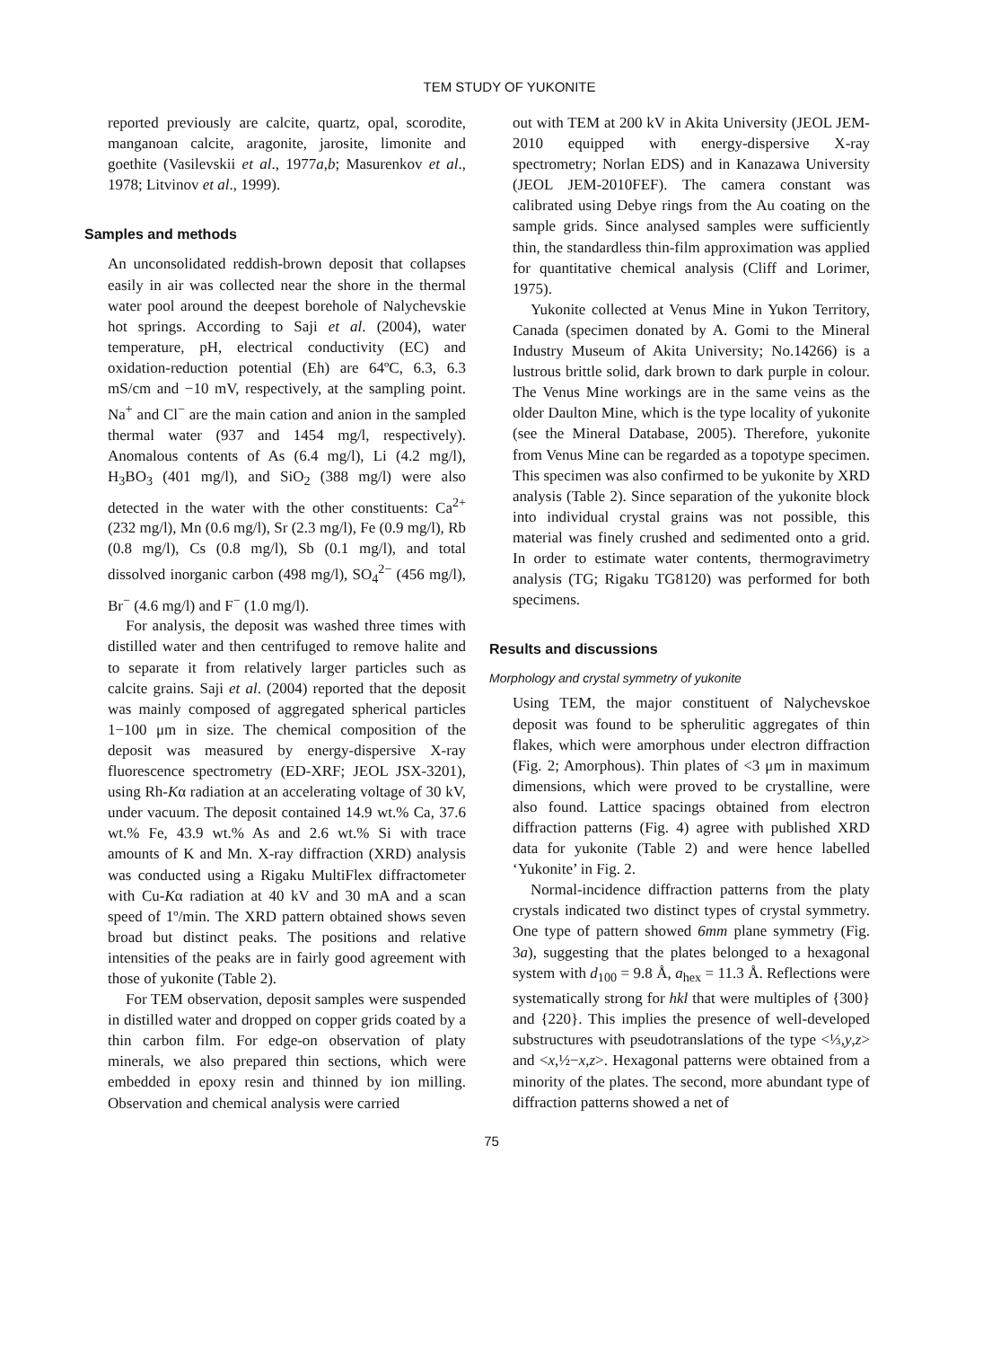TEM STUDY OF YUKONITE
reported previously are calcite, quartz, opal, scorodite, manganoan calcite, aragonite, jarosite, limonite and goethite (Vasilevskii et al., 1977a,b; Masurenkov et al., 1978; Litvinov et al., 1999).
Samples and methods
An unconsolidated reddish-brown deposit that collapses easily in air was collected near the shore in the thermal water pool around the deepest borehole of Nalychevskie hot springs. According to Saji et al. (2004), water temperature, pH, electrical conductivity (EC) and oxidation-reduction potential (Eh) are 64ºC, 6.3, 6.3 mS/cm and −10 mV, respectively, at the sampling point. Na<sup>+</sup> and Cl<sup>−</sup> are the main cation and anion in the sampled thermal water (937 and 1454 mg/l, respectively). Anomalous contents of As (6.4 mg/l), Li (4.2 mg/l), H<sub>3</sub>BO<sub>3</sub> (401 mg/l), and SiO<sub>2</sub> (388 mg/l) were also detected in the water with the other constituents: Ca<sup>2+</sup> (232 mg/l), Mn (0.6 mg/l), Sr (2.3 mg/l), Fe (0.9 mg/l), Rb (0.8 mg/l), Cs (0.8 mg/l), Sb (0.1 mg/l), and total dissolved inorganic carbon (498 mg/l), SO<sub>4</sub><sup>2−</sup> (456 mg/l), Br<sup>−</sup> (4.6 mg/l) and F<sup>−</sup> (1.0 mg/l).
For analysis, the deposit was washed three times with distilled water and then centrifuged to remove halite and to separate it from relatively larger particles such as calcite grains. Saji et al. (2004) reported that the deposit was mainly composed of aggregated spherical particles 1−100 μm in size. The chemical composition of the deposit was measured by energy-dispersive X-ray fluorescence spectrometry (ED-XRF; JEOL JSX-3201), using Rh-Kα radiation at an accelerating voltage of 30 kV, under vacuum. The deposit contained 14.9 wt.% Ca, 37.6 wt.% Fe, 43.9 wt.% As and 2.6 wt.% Si with trace amounts of K and Mn. X-ray diffraction (XRD) analysis was conducted using a Rigaku MultiFlex diffractometer with Cu-Kα radiation at 40 kV and 30 mA and a scan speed of 1º/min. The XRD pattern obtained shows seven broad but distinct peaks. The positions and relative intensities of the peaks are in fairly good agreement with those of yukonite (Table 2).
For TEM observation, deposit samples were suspended in distilled water and dropped on copper grids coated by a thin carbon film. For edge-on observation of platy minerals, we also prepared thin sections, which were embedded in epoxy resin and thinned by ion milling. Observation and chemical analysis were carried
out with TEM at 200 kV in Akita University (JEOL JEM-2010 equipped with energy-dispersive X-ray spectrometry; Norlan EDS) and in Kanazawa University (JEOL JEM-2010FEF). The camera constant was calibrated using Debye rings from the Au coating on the sample grids. Since analysed samples were sufficiently thin, the standardless thin-film approximation was applied for quantitative chemical analysis (Cliff and Lorimer, 1975).
Yukonite collected at Venus Mine in Yukon Territory, Canada (specimen donated by A. Gomi to the Mineral Industry Museum of Akita University; No.14266) is a lustrous brittle solid, dark brown to dark purple in colour. The Venus Mine workings are in the same veins as the older Daulton Mine, which is the type locality of yukonite (see the Mineral Database, 2005). Therefore, yukonite from Venus Mine can be regarded as a topotype specimen. This specimen was also confirmed to be yukonite by XRD analysis (Table 2). Since separation of the yukonite block into individual crystal grains was not possible, this material was finely crushed and sedimented onto a grid. In order to estimate water contents, thermogravimetry analysis (TG; Rigaku TG8120) was performed for both specimens.
Results and discussions
Morphology and crystal symmetry of yukonite
Using TEM, the major constituent of Nalychevskoe deposit was found to be spherulitic aggregates of thin flakes, which were amorphous under electron diffraction (Fig. 2; Amorphous). Thin plates of <3 μm in maximum dimensions, which were proved to be crystalline, were also found. Lattice spacings obtained from electron diffraction patterns (Fig. 4) agree with published XRD data for yukonite (Table 2) and were hence labelled ‘Yukonite’ in Fig. 2.
Normal-incidence diffraction patterns from the platy crystals indicated two distinct types of crystal symmetry. One type of pattern showed 6mm plane symmetry (Fig. 3a), suggesting that the plates belonged to a hexagonal system with d<sub>100</sub> = 9.8 Å, a<sub>hex</sub> = 11.3 Å. Reflections were systematically strong for hkl that were multiples of {300} and {220}. This implies the presence of well-developed substructures with pseudotranslations of the type <⅓,y,z> and <x,½−x,z>. Hexagonal patterns were obtained from a minority of the plates. The second, more abundant type of diffraction patterns showed a net of
75